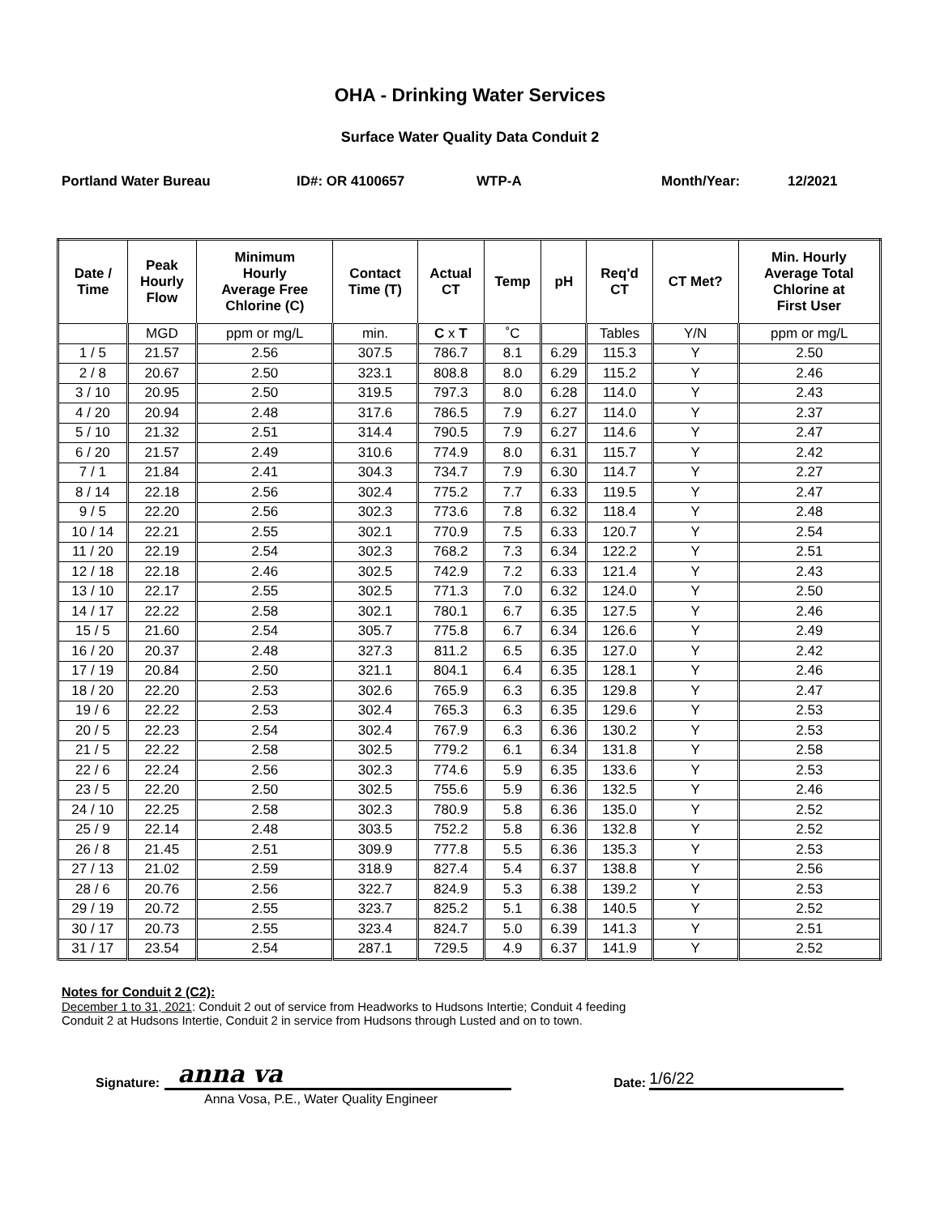OHA - Drinking Water Services
Surface Water Quality Data Conduit 2
Portland Water Bureau ID#: OR 4100657 WTP-A Month/Year: 12/2021
| Date / Time | Peak Hourly Flow | Minimum Hourly Average Free Chlorine (C) | Contact Time (T) | Actual CT | Temp | pH | Req'd CT | CT Met? | Min. Hourly Average Total Chlorine at First User |
| --- | --- | --- | --- | --- | --- | --- | --- | --- | --- |
| | MGD | ppm or mg/L | min. | C x T | ˚C | | Tables | Y/N | ppm or mg/L |
| 1 / 5 | 21.57 | 2.56 | 307.5 | 786.7 | 8.1 | 6.29 | 115.3 | Y | 2.50 |
| 2 / 8 | 20.67 | 2.50 | 323.1 | 808.8 | 8.0 | 6.29 | 115.2 | Y | 2.46 |
| 3 / 10 | 20.95 | 2.50 | 319.5 | 797.3 | 8.0 | 6.28 | 114.0 | Y | 2.43 |
| 4 / 20 | 20.94 | 2.48 | 317.6 | 786.5 | 7.9 | 6.27 | 114.0 | Y | 2.37 |
| 5 / 10 | 21.32 | 2.51 | 314.4 | 790.5 | 7.9 | 6.27 | 114.6 | Y | 2.47 |
| 6 / 20 | 21.57 | 2.49 | 310.6 | 774.9 | 8.0 | 6.31 | 115.7 | Y | 2.42 |
| 7 / 1 | 21.84 | 2.41 | 304.3 | 734.7 | 7.9 | 6.30 | 114.7 | Y | 2.27 |
| 8 / 14 | 22.18 | 2.56 | 302.4 | 775.2 | 7.7 | 6.33 | 119.5 | Y | 2.47 |
| 9 / 5 | 22.20 | 2.56 | 302.3 | 773.6 | 7.8 | 6.32 | 118.4 | Y | 2.48 |
| 10 / 14 | 22.21 | 2.55 | 302.1 | 770.9 | 7.5 | 6.33 | 120.7 | Y | 2.54 |
| 11 / 20 | 22.19 | 2.54 | 302.3 | 768.2 | 7.3 | 6.34 | 122.2 | Y | 2.51 |
| 12 / 18 | 22.18 | 2.46 | 302.5 | 742.9 | 7.2 | 6.33 | 121.4 | Y | 2.43 |
| 13 / 10 | 22.17 | 2.55 | 302.5 | 771.3 | 7.0 | 6.32 | 124.0 | Y | 2.50 |
| 14 / 17 | 22.22 | 2.58 | 302.1 | 780.1 | 6.7 | 6.35 | 127.5 | Y | 2.46 |
| 15 / 5 | 21.60 | 2.54 | 305.7 | 775.8 | 6.7 | 6.34 | 126.6 | Y | 2.49 |
| 16 / 20 | 20.37 | 2.48 | 327.3 | 811.2 | 6.5 | 6.35 | 127.0 | Y | 2.42 |
| 17 / 19 | 20.84 | 2.50 | 321.1 | 804.1 | 6.4 | 6.35 | 128.1 | Y | 2.46 |
| 18 / 20 | 22.20 | 2.53 | 302.6 | 765.9 | 6.3 | 6.35 | 129.8 | Y | 2.47 |
| 19 / 6 | 22.22 | 2.53 | 302.4 | 765.3 | 6.3 | 6.35 | 129.6 | Y | 2.53 |
| 20 / 5 | 22.23 | 2.54 | 302.4 | 767.9 | 6.3 | 6.36 | 130.2 | Y | 2.53 |
| 21 / 5 | 22.22 | 2.58 | 302.5 | 779.2 | 6.1 | 6.34 | 131.8 | Y | 2.58 |
| 22 / 6 | 22.24 | 2.56 | 302.3 | 774.6 | 5.9 | 6.35 | 133.6 | Y | 2.53 |
| 23 / 5 | 22.20 | 2.50 | 302.5 | 755.6 | 5.9 | 6.36 | 132.5 | Y | 2.46 |
| 24 / 10 | 22.25 | 2.58 | 302.3 | 780.9 | 5.8 | 6.36 | 135.0 | Y | 2.52 |
| 25 / 9 | 22.14 | 2.48 | 303.5 | 752.2 | 5.8 | 6.36 | 132.8 | Y | 2.52 |
| 26 / 8 | 21.45 | 2.51 | 309.9 | 777.8 | 5.5 | 6.36 | 135.3 | Y | 2.53 |
| 27 / 13 | 21.02 | 2.59 | 318.9 | 827.4 | 5.4 | 6.37 | 138.8 | Y | 2.56 |
| 28 / 6 | 20.76 | 2.56 | 322.7 | 824.9 | 5.3 | 6.38 | 139.2 | Y | 2.53 |
| 29 / 19 | 20.72 | 2.55 | 323.7 | 825.2 | 5.1 | 6.38 | 140.5 | Y | 2.52 |
| 30 / 17 | 20.73 | 2.55 | 323.4 | 824.7 | 5.0 | 6.39 | 141.3 | Y | 2.51 |
| 31 / 17 | 23.54 | 2.54 | 287.1 | 729.5 | 4.9 | 6.37 | 141.9 | Y | 2.52 |
Notes for Conduit 2 (C2):
December 1 to 31, 2021: Conduit 2 out of service from Headworks to Hudsons Intertie; Conduit 4 feeding
Conduit 2 at Hudsons Intertie, Conduit 2 in service from Hudsons through Lusted and on to town.
Signature:
anna va
Date:
1/6/22
Anna Vosa, P.E., Water Quality Engineer